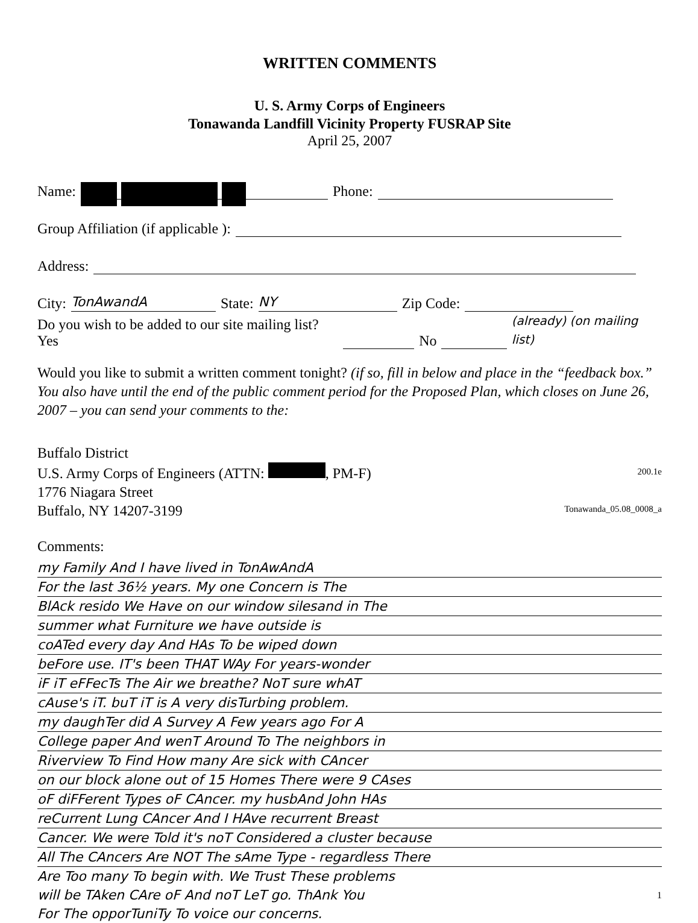WRITTEN COMMENTS
U. S. Army Corps of Engineers
Tonawanda Landfill Vicinity Property FUSRAP Site
April 25, 2007
Name: Phone:
Group Affiliation (if applicable ):
Address:
City: TonAwandA State: NY Zip Code:
Do you wish to be added to our site mailing list? Yes No (already) (on mailing list)
Would you like to submit a written comment tonight? (if so, fill in below and place in the “feedback box.” You also have until the end of the public comment period for the Proposed Plan, which closes on June 26, 2007 – you can send your comments to the:
Buffalo District
U.S. Army Corps of Engineers (ATTN: , PM-F)
1776 Niagara Street
Buffalo, NY 14207-3199
200.1e
Tonawanda_05.08_0008_a
Comments:
my Family And I have lived in TonAwAndA
For the last 36½ years. My one Concern is The
BlAck resido We Have on our window silesand in The
summer what Furniture we have outside is
coATed every day And HAs To be wiped down
beFore use. IT's been THAT WAy For years-wonder
iF iT eFFecTs The Air we breathe? NoT sure whAT
cAuse's iT. buT iT is A very disTurbing problem.
my daughTer did A Survey A Few years ago For A
College paper And wenT Around To The neighbors in
Riverview To Find How many Are sick with CAncer
on our block alone out of 15 Homes There were 9 CAses
oF diFFerent Types oF CAncer. my husbAnd John HAs
reCurrent Lung CAncer And I HAve recurrent Breast
Cancer. We were Told it's noT Considered a cluster because
All The CAncers Are NOT The sAme Type - regardless There
Are Too many To begin with. We Trust These problems
will be TAken CAre oF And noT LeT go. ThAnk You 1
For The opporTuniTy To voice our concerns.